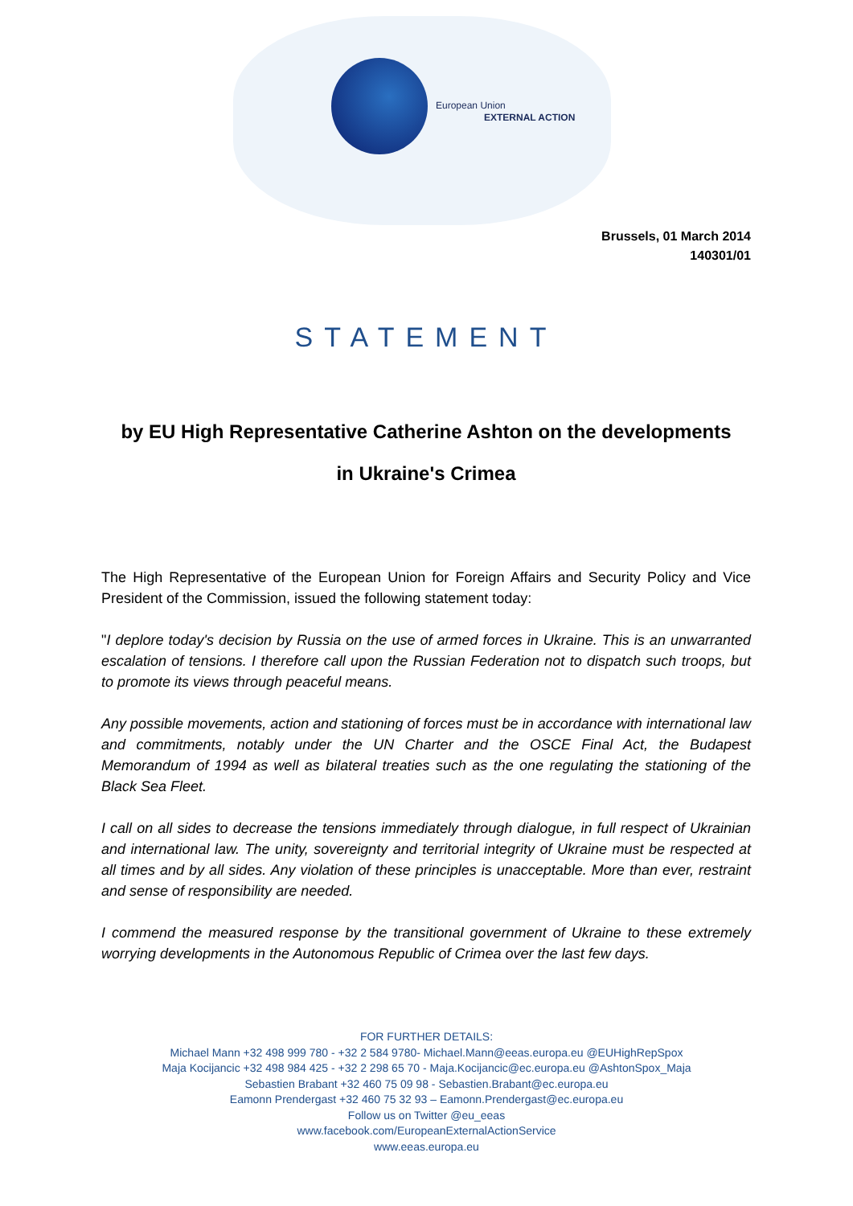European Union
EXTERNAL ACTION
Brussels, 01 March 2014
140301/01
STATEMENT
by EU High Representative Catherine Ashton on the developments
in Ukraine's Crimea
The High Representative of the European Union for Foreign Affairs and Security Policy and Vice President of the Commission, issued the following statement today:
"I deplore today's decision by Russia on the use of armed forces in Ukraine. This is an unwarranted escalation of tensions. I therefore call upon the Russian Federation not to dispatch such troops, but to promote its views through peaceful means.
Any possible movements, action and stationing of forces must be in accordance with international law and commitments, notably under the UN Charter and the OSCE Final Act, the Budapest Memorandum of 1994 as well as bilateral treaties such as the one regulating the stationing of the Black Sea Fleet.
I call on all sides to decrease the tensions immediately through dialogue, in full respect of Ukrainian and international law. The unity, sovereignty and territorial integrity of Ukraine must be respected at all times and by all sides. Any violation of these principles is unacceptable. More than ever, restraint and sense of responsibility are needed.
I commend the measured response by the transitional government of Ukraine to these extremely worrying developments in the Autonomous Republic of Crimea over the last few days.
FOR FURTHER DETAILS:
Michael Mann +32 498 999 780 - +32 2 584 9780- Michael.Mann@eeas.europa.eu @EUHighRepSpox
Maja Kocijancic +32 498 984 425 - +32 2 298 65 70 - Maja.Kocijancic@ec.europa.eu @AshtonSpox_Maja
Sebastien Brabant +32 460 75 09 98 - Sebastien.Brabant@ec.europa.eu
Eamonn Prendergast +32 460 75 32 93 – Eamonn.Prendergast@ec.europa.eu
Follow us on Twitter @eu_eeas
www.facebook.com/EuropeanExternalActionService
www.eeas.europa.eu